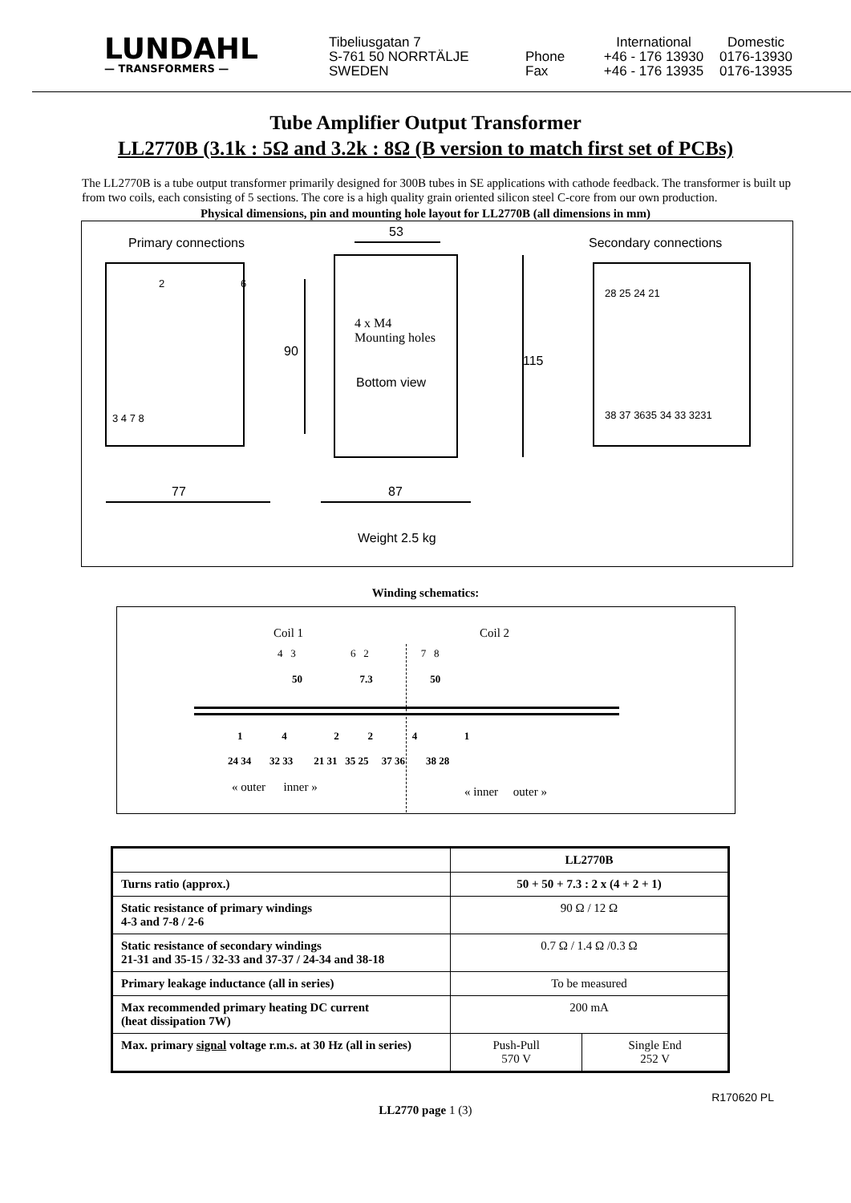LUNDAHL
— TRANSFORMERS —
Tibeliusgatan 7
S-761 50 NORRTÄLJE
SWEDEN
Phone
Fax
International
+46 - 176 13930
+46 - 176 13935
Domestic
0176-13930
0176-13935
Tube Amplifier Output Transformer
LL2770B (3.1k : 5Ω and 3.2k : 8Ω (B version to match first set of PCBs)
The LL2770B is a tube output transformer primarily designed for 300B tubes in SE applications with cathode feedback. The transformer is built up from two coils, each consisting of 5 sections. The core is a high quality grain oriented silicon steel C-core from our own production.
Physical dimensions, pin and mounting hole layout for LL2770B (all dimensions in mm)
Primary connections
53
Secondary connections
2 6
28 25 24 21
4 x M4
Mounting holes
90
115
Bottom view
3 4 7 8 38 37 3635 34 33 3231
77 87
Weight 2.5 kg
Winding schematics:
Coil 1 Coil 2
4 3 6 2 7 8
50 7.3 50
1 4 2 2 4 1
24 34 32 33 21 31 35 25 37 36 38 28
« outer inner » « inner outer »
| | LL2770B | |
| --- | --- | --- |
| Turns ratio (approx.) | 50 + 50 + 7.3 : 2 x (4 + 2 + 1) | |
| Static resistance of primary windings 4-3 and 7-8 / 2-6 | 90 Ω / 12 Ω | |
| Static resistance of secondary windings 21-31 and 35-15 / 32-33 and 37-37 / 24-34 and 38-18 | 0.7 Ω / 1.4 Ω /0.3 Ω | |
| Primary leakage inductance (all in series) | To be measured | |
| Max recommended primary heating DC current (heat dissipation 7W) | 200 mA | |
| Max. primary signal voltage r.m.s. at 30 Hz (all in series) | Push-Pull 570 V | Single End 252 V |
R170620 PL
LL2770 page 1 (3)